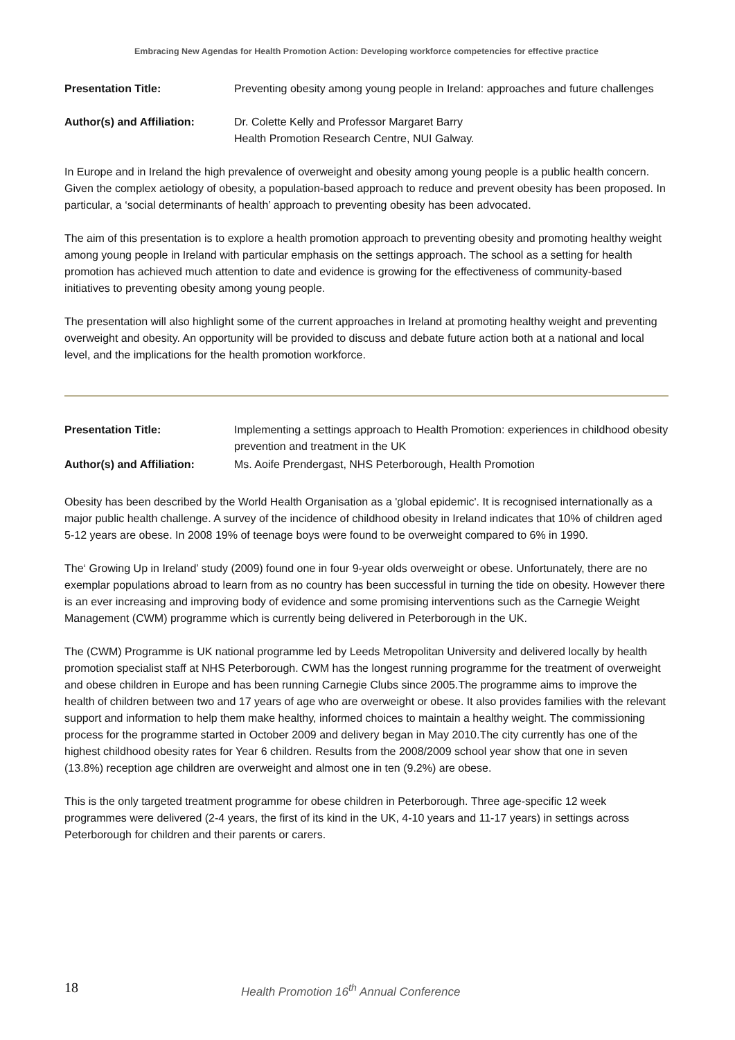Embracing New Agendas for Health Promotion Action: Developing workforce competencies for effective practice
Presentation Title: Preventing obesity among young people in Ireland: approaches and future challenges
Author(s) and Affiliation:
Dr. Colette Kelly and Professor Margaret Barry
Health Promotion Research Centre, NUI Galway.
In Europe and in Ireland the high prevalence of overweight and obesity among young people is a public health concern. Given the complex aetiology of obesity, a population-based approach to reduce and prevent obesity has been proposed. In particular, a ‘social determinants of health’ approach to preventing obesity has been advocated.
The aim of this presentation is to explore a health promotion approach to preventing obesity and promoting healthy weight among young people in Ireland with particular emphasis on the settings approach. The school as a setting for health promotion has achieved much attention to date and evidence is growing for the effectiveness of community-based initiatives to preventing obesity among young people.
The presentation will also highlight some of the current approaches in Ireland at promoting healthy weight and preventing overweight and obesity. An opportunity will be provided to discuss and debate future action both at a national and local level, and the implications for the health promotion workforce.
Presentation Title: Implementing a settings approach to Health Promotion: experiences in childhood obesity prevention and treatment in the UK
Author(s) and Affiliation:
Ms. Aoife Prendergast, NHS Peterborough, Health Promotion
Obesity has been described by the World Health Organisation as a 'global epidemic'. It is recognised internationally as a major public health challenge. A survey of the incidence of childhood obesity in Ireland indicates that 10% of children aged 5-12 years are obese. In 2008 19% of teenage boys were found to be overweight compared to 6% in 1990.
The‘ Growing Up in Ireland’ study (2009) found one in four 9-year olds overweight or obese. Unfortunately, there are no exemplar populations abroad to learn from as no country has been successful in turning the tide on obesity. However there is an ever increasing and improving body of evidence and some promising interventions such as the Carnegie Weight Management (CWM) programme which is currently being delivered in Peterborough in the UK.
The (CWM) Programme is UK national programme led by Leeds Metropolitan University and delivered locally by health promotion specialist staff at NHS Peterborough. CWM has the longest running programme for the treatment of overweight and obese children in Europe and has been running Carnegie Clubs since 2005.The programme aims to improve the health of children between two and 17 years of age who are overweight or obese. It also provides families with the relevant support and information to help them make healthy, informed choices to maintain a healthy weight. The commissioning process for the programme started in October 2009 and delivery began in May 2010.The city currently has one of the highest childhood obesity rates for Year 6 children. Results from the 2008/2009 school year show that one in seven (13.8%) reception age children are overweight and almost one in ten (9.2%) are obese.
This is the only targeted treatment programme for obese children in Peterborough. Three age-specific 12 week programmes were delivered (2-4 years, the first of its kind in the UK, 4-10 years and 11-17 years) in settings across Peterborough for children and their parents or carers.
18
Health Promotion 16<sup>th</sup> Annual Conference